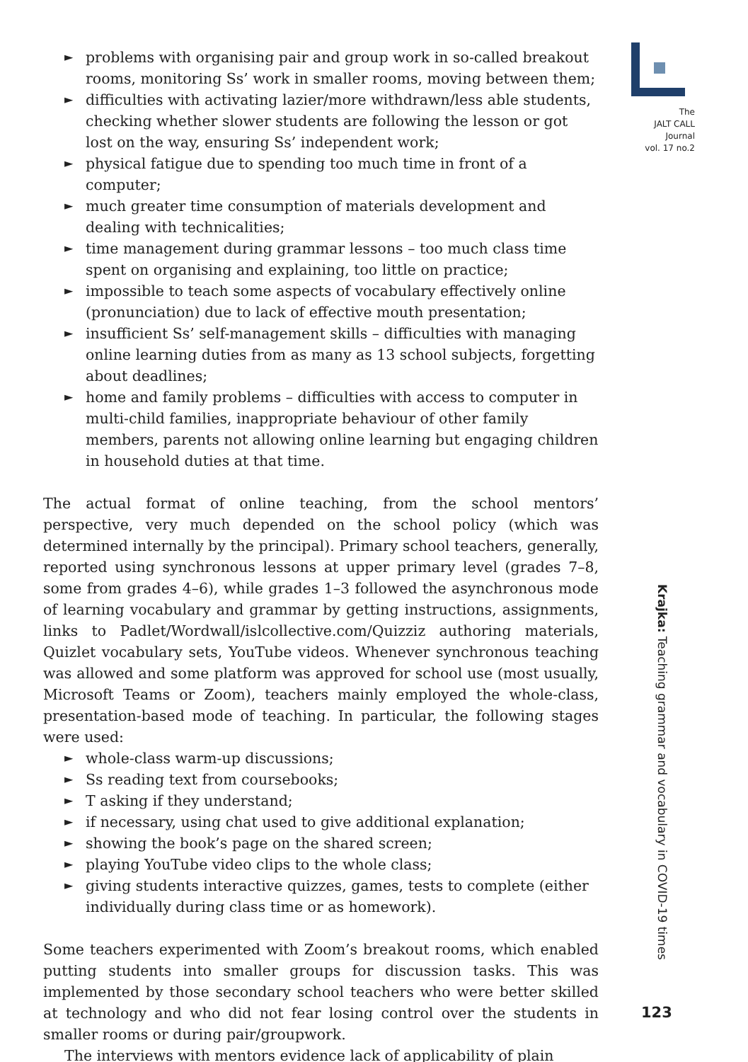► problems with organising pair and group work in so-called breakout rooms, monitoring Ss’ work in smaller rooms, moving between them;
► difficulties with activating lazier/more withdrawn/less able students, checking whether slower students are following the lesson or got lost on the way, ensuring Ss’ independent work;
► physical fatigue due to spending too much time in front of a computer;
► much greater time consumption of materials development and dealing with technicalities;
► time management during grammar lessons – too much class time spent on organising and explaining, too little on practice;
► impossible to teach some aspects of vocabulary effectively online (pronunciation) due to lack of effective mouth presentation;
► insufficient Ss’ self-management skills – difficulties with managing online learning duties from as many as 13 school subjects, forgetting about deadlines;
► home and family problems – difficulties with access to computer in multi-child families, inappropriate behaviour of other family members, parents not allowing online learning but engaging children in household duties at that time.
The actual format of online teaching, from the school mentors’ perspective, very much depended on the school policy (which was determined internally by the principal). Primary school teachers, generally, reported using synchronous lessons at upper primary level (grades 7–8, some from grades 4–6), while grades 1–3 followed the asynchronous mode of learning vocabulary and grammar by getting instructions, assignments, links to Padlet/Wordwall/islcollective.com/Quizziz authoring materials, Quizlet vocabulary sets, YouTube videos. Whenever synchronous teaching was allowed and some platform was approved for school use (most usually, Microsoft Teams or Zoom), teachers mainly employed the whole-class, presentation-based mode of teaching. In particular, the following stages were used:
► whole-class warm-up discussions;
► Ss reading text from coursebooks;
► T asking if they understand;
► if necessary, using chat used to give additional explanation;
► showing the book’s page on the shared screen;
► playing YouTube video clips to the whole class;
► giving students interactive quizzes, games, tests to complete (either individually during class time or as homework).
Some teachers experimented with Zoom’s breakout rooms, which enabled putting students into smaller groups for discussion tasks. This was implemented by those secondary school teachers who were better skilled at technology and who did not fear losing control over the students in smaller rooms or during pair/groupwork.
The interviews with mentors evidence lack of applicability of plain
The
JALT CALL
Journal
vol. 17 no.2
Krajka: Teaching grammar and vocabulary in COVID-19 times
123